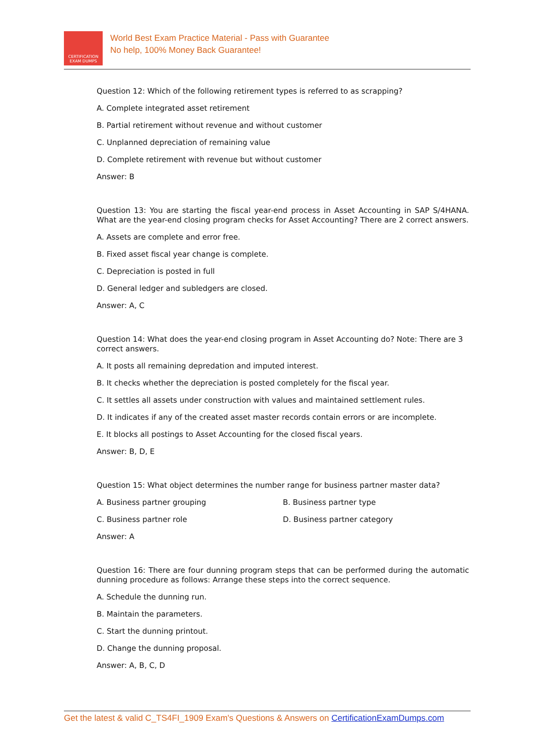CERTIFICATION
EXAM DUMPS
World Best Exam Practice Material - Pass with Guarantee
No help, 100% Money Back Guarantee!
Question 12: Which of the following retirement types is referred to as scrapping?
A. Complete integrated asset retirement
B. Partial retirement without revenue and without customer
C. Unplanned depreciation of remaining value
D. Complete retirement with revenue but without customer
Answer: B
Question 13: You are starting the fiscal year-end process in Asset Accounting in SAP S/4HANA. What are the year-end closing program checks for Asset Accounting? There are 2 correct answers.
A. Assets are complete and error free.
B. Fixed asset fiscal year change is complete.
C. Depreciation is posted in full
D. General ledger and subledgers are closed.
Answer: A, C
Question 14: What does the year-end closing program in Asset Accounting do? Note: There are 3 correct answers.
A. It posts all remaining depredation and imputed interest.
B. It checks whether the depreciation is posted completely for the fiscal year.
C. It settles all assets under construction with values and maintained settlement rules.
D. It indicates if any of the created asset master records contain errors or are incomplete.
E. It blocks all postings to Asset Accounting for the closed fiscal years.
Answer: B, D, E
Question 15: What object determines the number range for business partner master data?
A. Business partner grouping B. Business partner type
C. Business partner role D. Business partner category
Answer: A
Question 16: There are four dunning program steps that can be performed during the automatic dunning procedure as follows: Arrange these steps into the correct sequence.
A. Schedule the dunning run.
B. Maintain the parameters.
C. Start the dunning printout.
D. Change the dunning proposal.
Answer: A, B, C, D
Get the latest & valid C_TS4FI_1909 Exam's Questions & Answers on CertificationExamDumps.com